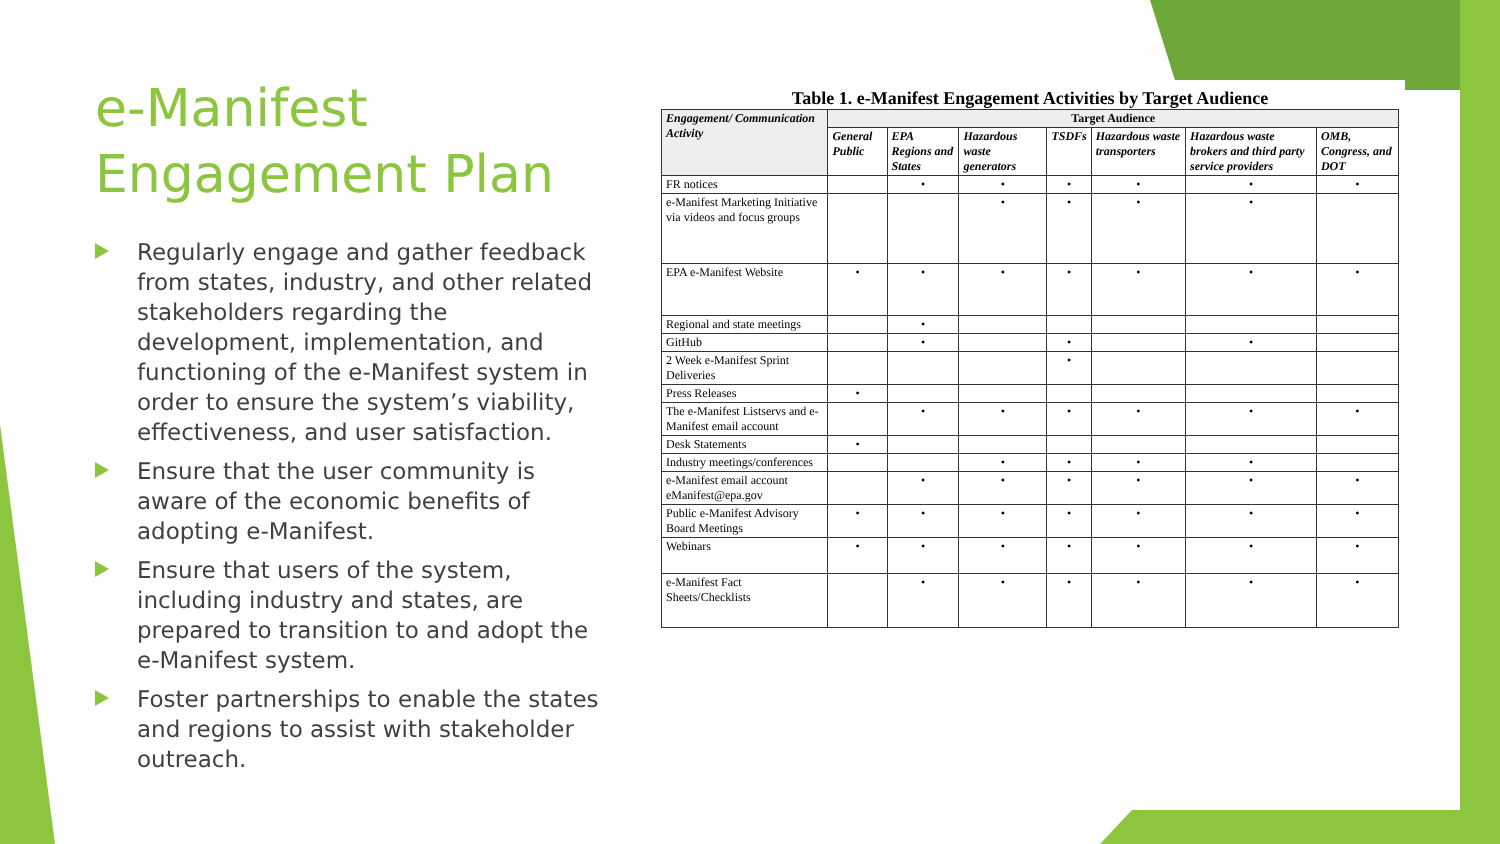e-Manifest Engagement Plan
Regularly engage and gather feedback from states, industry, and other related stakeholders regarding the development, implementation, and functioning of the e-Manifest system in order to ensure the system’s viability, effectiveness, and user satisfaction.
Ensure that the user community is aware of the economic benefits of adopting e-Manifest.
Ensure that users of the system, including industry and states, are prepared to transition to and adopt the e-Manifest system.
Foster partnerships to enable the states and regions to assist with stakeholder outreach.
Table 1. e-Manifest Engagement Activities by Target Audience
| Engagement/ Communication Activity | Target Audience | | | | | | |
| --- | --- | --- | --- | --- | --- | --- | --- |
| | General Public | EPA Regions and States | Hazardous waste generators | TSDFs | Hazardous waste transporters | Hazardous waste brokers and third party service providers | OMB, Congress, and DOT |
| FR notices | | • | • | • | • | • | • |
| e-Manifest Marketing Initiative via videos and focus groups | | | • | • | • | • | |
| EPA e-Manifest Website | • | • | • | • | • | • | • |
| Regional and state meetings | | • | | | | | |
| GitHub | | • | | • | | • | |
| 2 Week e-Manifest Sprint Deliveries | | | | • | | | |
| Press Releases | • | | | | | | |
| The e-Manifest Listservs and e-Manifest email account | | • | • | • | • | • | • |
| Desk Statements | • | | | | | | |
| Industry meetings/conferences | | | • | • | • | • | |
| e-Manifest email account eManifest@epa.gov | | • | • | • | • | • | • |
| Public e-Manifest Advisory Board Meetings | • | • | • | • | • | • | • |
| Webinars | • | • | • | • | • | • | • |
| e-Manifest Fact Sheets/Checklists | | • | • | • | • | • | • |